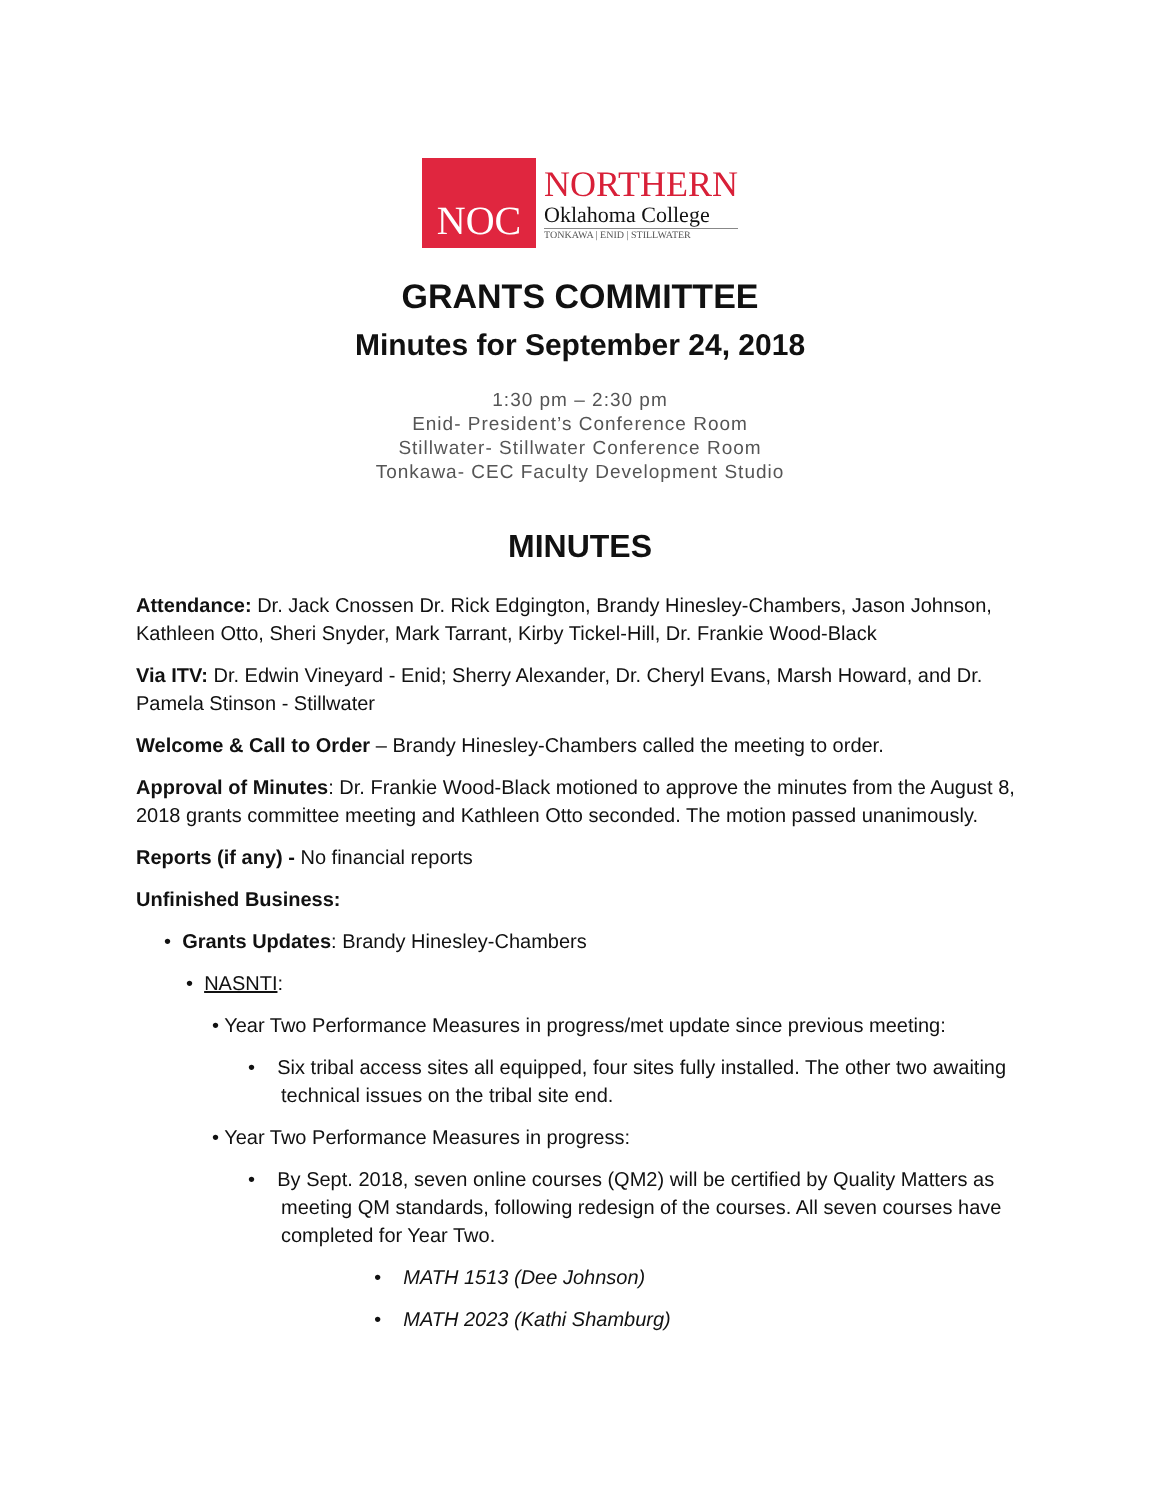NOC
NORTHERN
Oklahoma College
TONKAWA | ENID | STILLWATER
GRANTS COMMITTEE
Minutes for September 24, 2018
1:30 pm – 2:30 pm
Enid- President’s Conference Room
Stillwater- Stillwater Conference Room
Tonkawa- CEC Faculty Development Studio
MINUTES
Attendance: Dr. Jack Cnossen Dr. Rick Edgington, Brandy Hinesley-Chambers, Jason Johnson, Kathleen Otto, Sheri Snyder, Mark Tarrant, Kirby Tickel-Hill, Dr. Frankie Wood-Black
Via ITV: Dr. Edwin Vineyard - Enid; Sherry Alexander, Dr. Cheryl Evans, Marsh Howard, and Dr. Pamela Stinson - Stillwater
Welcome & Call to Order – Brandy Hinesley-Chambers called the meeting to order.
Approval of Minutes: Dr. Frankie Wood-Black motioned to approve the minutes from the August 8, 2018 grants committee meeting and Kathleen Otto seconded. The motion passed unanimously.
Reports (if any) - No financial reports
Unfinished Business:
• Grants Updates: Brandy Hinesley-Chambers
• NASNTI:
• Year Two Performance Measures in progress/met update since previous meeting:
• Six tribal access sites all equipped, four sites fully installed. The other two awaiting technical issues on the tribal site end.
• Year Two Performance Measures in progress:
• By Sept. 2018, seven online courses (QM2) will be certified by Quality Matters as meeting QM standards, following redesign of the courses. All seven courses have completed for Year Two.
• MATH 1513 (Dee Johnson)
• MATH 2023 (Kathi Shamburg)